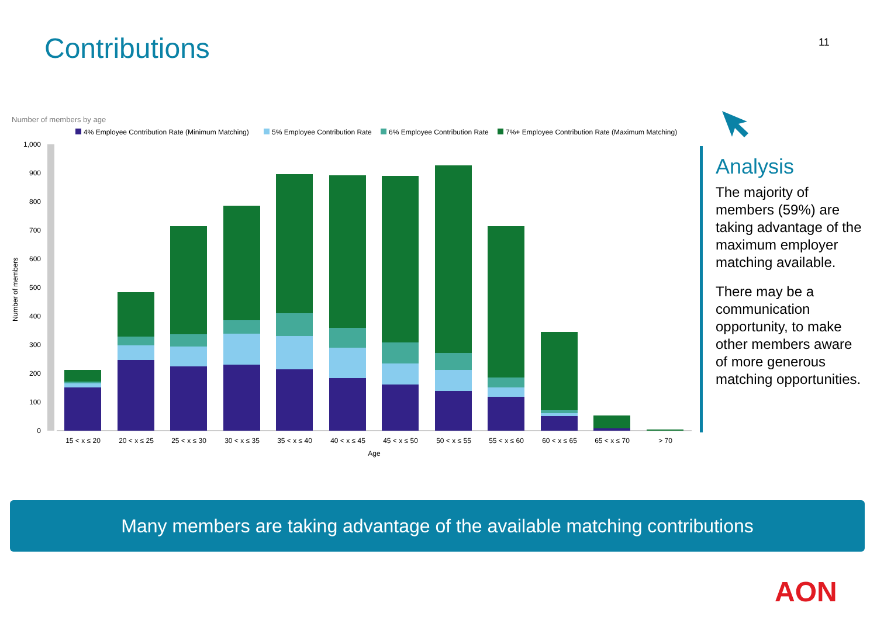Contributions 11
Number of members by age
4% Employee Contribution Rate (Minimum Matching)
5% Employee Contribution Rate
6% Employee Contribution Rate
7%+ Employee Contribution Rate (Maximum Matching)
0
100
200
300
400
500
600
700
800
900
1,000
Number of members
15 < x ≤ 20
20 < x ≤ 25
25 < x ≤ 30
30 < x ≤ 35
35 < x ≤ 40
40 < x ≤ 45
45 < x ≤ 50
50 < x ≤ 55
55 < x ≤ 60
60 < x ≤ 65
65 < x ≤ 70
> 70
Age
Analysis
The majority of members (59%) are taking advantage of the maximum employer matching available.
There may be a communication opportunity, to make other members aware of more generous matching opportunities.
Many members are taking advantage of the available matching contributions
AON